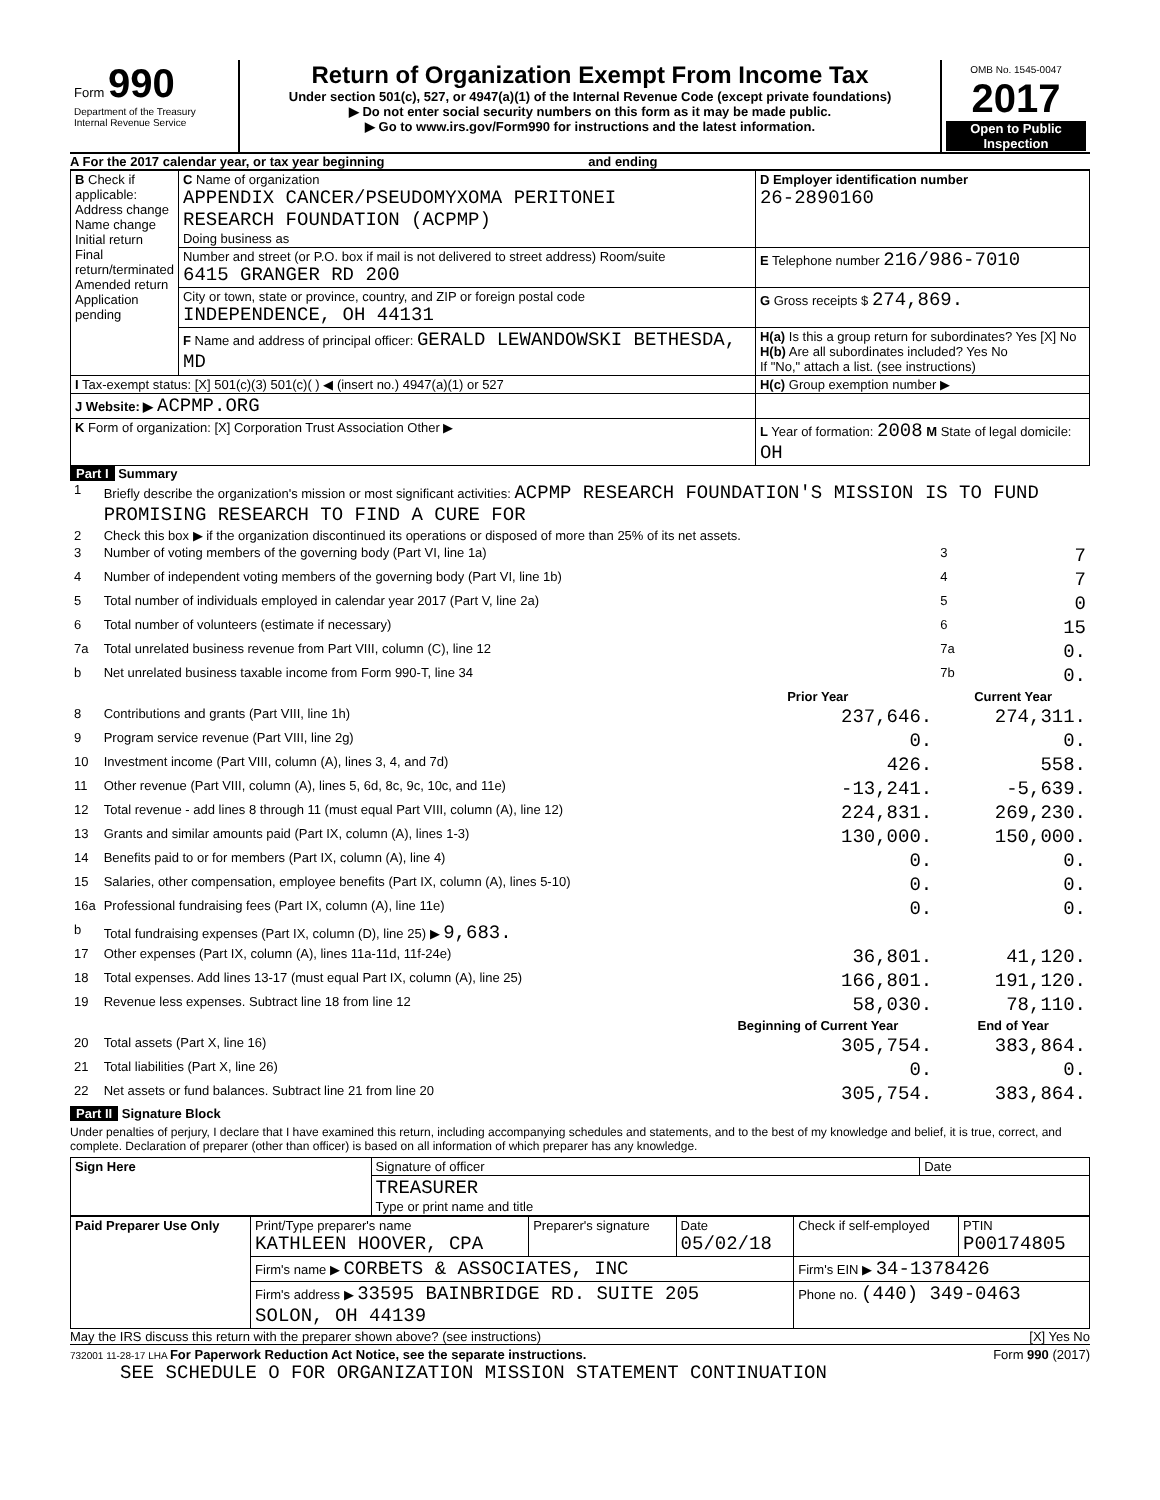| Form 990 Department of the Treasury Internal Revenue Service | Return of Organization Exempt From Income Tax Under section 501(c), 527, or 4947(a)(1) of the Internal Revenue Code (except private foundations) ▶ Do not enter social security numbers on this form as it may be made public. ▶ Go to www.irs.gov/Form990 for instructions and the latest information. | OMB No. 1545-0047 2017 Open to Public Inspection |
A For the 2017 calendar year, or tax year beginning and ending
| B Check if applicable: Address change Name change Initial return Final return/terminated Amended return Application pending | C Name of organization APPENDIX CANCER/PSEUDOMYXOMA PERITONEI RESEARCH FOUNDATION (ACPMP) Doing business as | D Employer identification number 26-2890160 |
| | Number and street (or P.O. box if mail is not delivered to street address) Room/suite 6415 GRANGER RD 200 | E Telephone number 216/986-7010 |
| | City or town, state or province, country, and ZIP or foreign postal code INDEPENDENCE, OH 44131 | G Gross receipts $ 274,869. |
| | F Name and address of principal officer: GERALD LEWANDOWSKI BETHESDA, MD | H(a) Is this a group return for subordinates? Yes [X] No H(b) Are all subordinates included? Yes No If "No," attach a list. (see instructions) |
| I Tax-exempt status: [X] 501(c)(3) 501(c)( ) ◀ (insert no.) 4947(a)(1) or 527 | | H(c) Group exemption number ▶ |
| J Website: ▶ ACPMP.ORG | | |
| K Form of organization: [X] Corporation Trust Association Other ▶ | | L Year of formation: 2008 M State of legal domicile: OH |
Part I Summary
| 1 | Briefly describe the organization's mission or most significant activities: ACPMP RESEARCH FOUNDATION'S MISSION IS TO FUND PROMISING RESEARCH TO FIND A CURE FOR | | | |
| 2 | Check this box ▶ if the organization discontinued its operations or disposed of more than 25% of its net assets. | | | |
| 3 | Number of voting members of the governing body (Part VI, line 1a) | | 3 | 7 |
| 4 | Number of independent voting members of the governing body (Part VI, line 1b) | | 4 | 7 |
| 5 | Total number of individuals employed in calendar year 2017 (Part V, line 2a) | | 5 | 0 |
| 6 | Total number of volunteers (estimate if necessary) | | 6 | 15 |
| 7a | Total unrelated business revenue from Part VIII, column (C), line 12 | | 7a | 0. |
| b | Net unrelated business taxable income from Form 990-T, line 34 | | 7b | 0. |
| | | Prior Year | Current Year | |
| 8 | Contributions and grants (Part VIII, line 1h) | 237,646. | 274,311. | |
| 9 | Program service revenue (Part VIII, line 2g) | 0. | 0. | |
| 10 | Investment income (Part VIII, column (A), lines 3, 4, and 7d) | 426. | 558. | |
| 11 | Other revenue (Part VIII, column (A), lines 5, 6d, 8c, 9c, 10c, and 11e) | -13,241. | -5,639. | |
| 12 | Total revenue - add lines 8 through 11 (must equal Part VIII, column (A), line 12) | 224,831. | 269,230. | |
| 13 | Grants and similar amounts paid (Part IX, column (A), lines 1-3) | 130,000. | 150,000. | |
| 14 | Benefits paid to or for members (Part IX, column (A), line 4) | 0. | 0. | |
| 15 | Salaries, other compensation, employee benefits (Part IX, column (A), lines 5-10) | 0. | 0. | |
| 16a | Professional fundraising fees (Part IX, column (A), line 11e) | 0. | 0. | |
| b | Total fundraising expenses (Part IX, column (D), line 25) ▶ 9,683. | | | |
| 17 | Other expenses (Part IX, column (A), lines 11a-11d, 11f-24e) | 36,801. | 41,120. | |
| 18 | Total expenses. Add lines 13-17 (must equal Part IX, column (A), line 25) | 166,801. | 191,120. | |
| 19 | Revenue less expenses. Subtract line 18 from line 12 | 58,030. | 78,110. | |
| | | Beginning of Current Year | End of Year | |
| 20 | Total assets (Part X, line 16) | 305,754. | 383,864. | |
| 21 | Total liabilities (Part X, line 26) | 0. | 0. | |
| 22 | Net assets or fund balances. Subtract line 21 from line 20 | 305,754. | 383,864. | |
Part II Signature Block
Under penalties of perjury, I declare that I have examined this return, including accompanying schedules and statements, and to the best of my knowledge and belief, it is true, correct, and complete. Declaration of preparer (other than officer) is based on all information of which preparer has any knowledge.
| Sign Here | Signature of officer | Date |
| | TREASURER Type or print name and title | |
| Paid Preparer Use Only | Print/Type preparer's name KATHLEEN HOOVER, CPA | Preparer's signature | Date 05/02/18 | Check if self-employed | PTIN P00174805 |
| | Firm's name ▶ CORBETS & ASSOCIATES, INC | | | Firm's EIN ▶ 34-1378426 | |
| | Firm's address ▶ 33595 BAINBRIDGE RD. SUITE 205 SOLON, OH 44139 | | | Phone no. (440) 349-0463 | |
May the IRS discuss this return with the preparer shown above? (see instructions) [X] Yes No
732001 11-28-17 LHA For Paperwork Reduction Act Notice, see the separate instructions. Form 990 (2017)
SEE SCHEDULE O FOR ORGANIZATION MISSION STATEMENT CONTINUATION